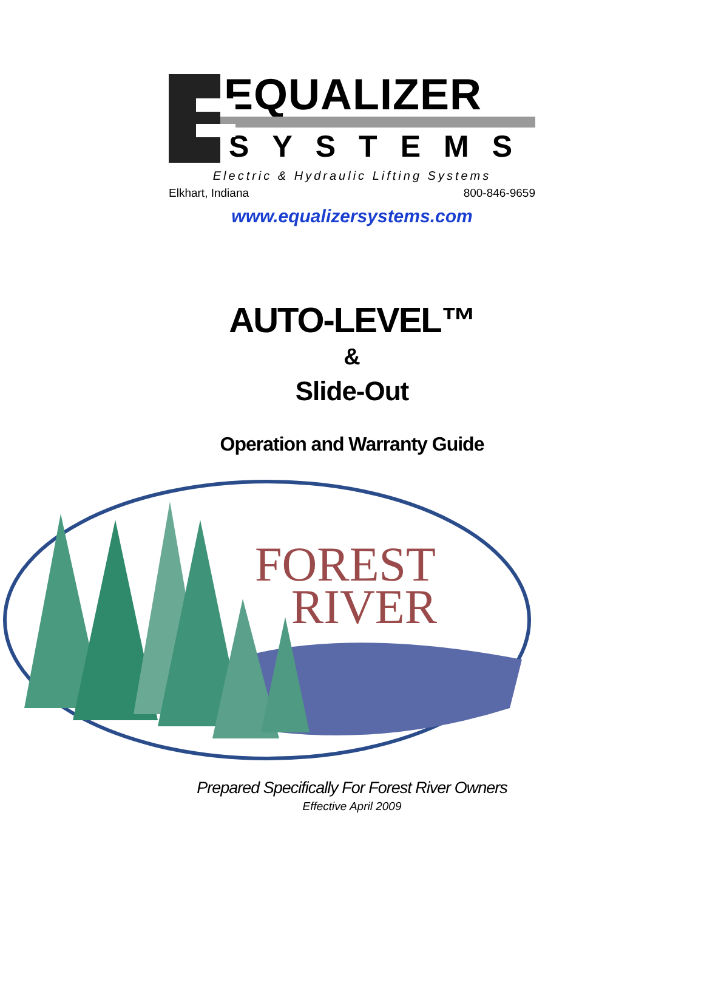EQUALIZER
SYSTEMS
Electric & Hydraulic Lifting Systems
Elkhart, Indiana 800-846-9659
www.equalizersystems.com
AUTO-LEVEL™
&
Slide-Out
Operation and Warranty Guide
FOREST
RIVER
Prepared Specifically For Forest River Owners
Effective April 2009